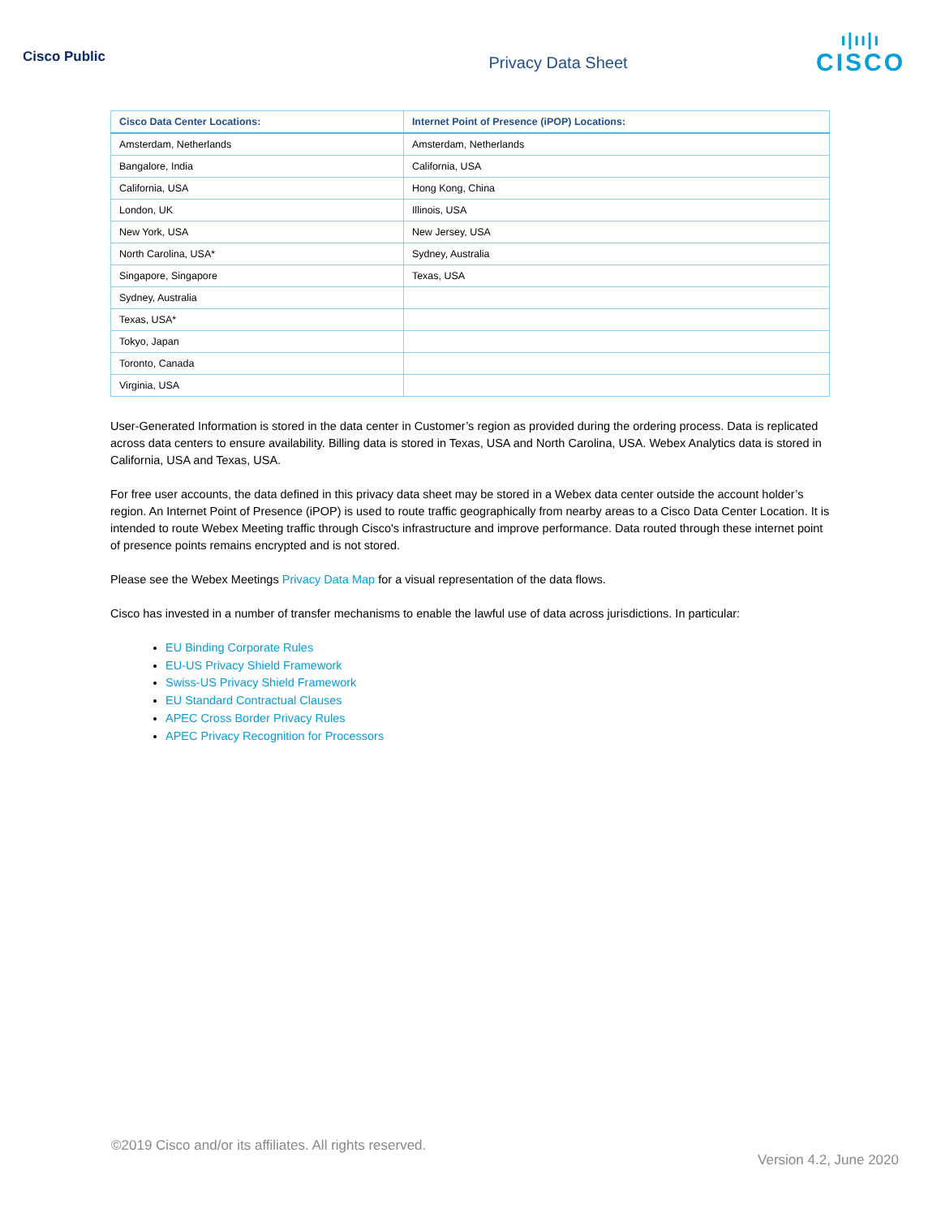Cisco Public
Privacy Data Sheet
ı|ıı|ı
CISCO
| Cisco Data Center Locations: | Internet Point of Presence (iPOP) Locations: |
| --- | --- |
| Amsterdam, Netherlands | Amsterdam, Netherlands |
| Bangalore, India | California, USA |
| California, USA | Hong Kong, China |
| London, UK | Illinois, USA |
| New York, USA | New Jersey, USA |
| North Carolina, USA* | Sydney, Australia |
| Singapore, Singapore | Texas, USA |
| Sydney, Australia | |
| Texas, USA* | |
| Tokyo, Japan | |
| Toronto, Canada | |
| Virginia, USA | |
User-Generated Information is stored in the data center in Customer’s region as provided during the ordering process. Data is replicated across data centers to ensure availability. Billing data is stored in Texas, USA and North Carolina, USA. Webex Analytics data is stored in California, USA and Texas, USA.
For free user accounts, the data defined in this privacy data sheet may be stored in a Webex data center outside the account holder’s region. An Internet Point of Presence (iPOP) is used to route traffic geographically from nearby areas to a Cisco Data Center Location. It is intended to route Webex Meeting traffic through Cisco's infrastructure and improve performance. Data routed through these internet point of presence points remains encrypted and is not stored.
Please see the Webex Meetings Privacy Data Map for a visual representation of the data flows.
Cisco has invested in a number of transfer mechanisms to enable the lawful use of data across jurisdictions. In particular:
EU Binding Corporate Rules
EU-US Privacy Shield Framework
Swiss-US Privacy Shield Framework
EU Standard Contractual Clauses
APEC Cross Border Privacy Rules
APEC Privacy Recognition for Processors
©2019 Cisco and/or its affiliates. All rights reserved.
Version 4.2, June 2020